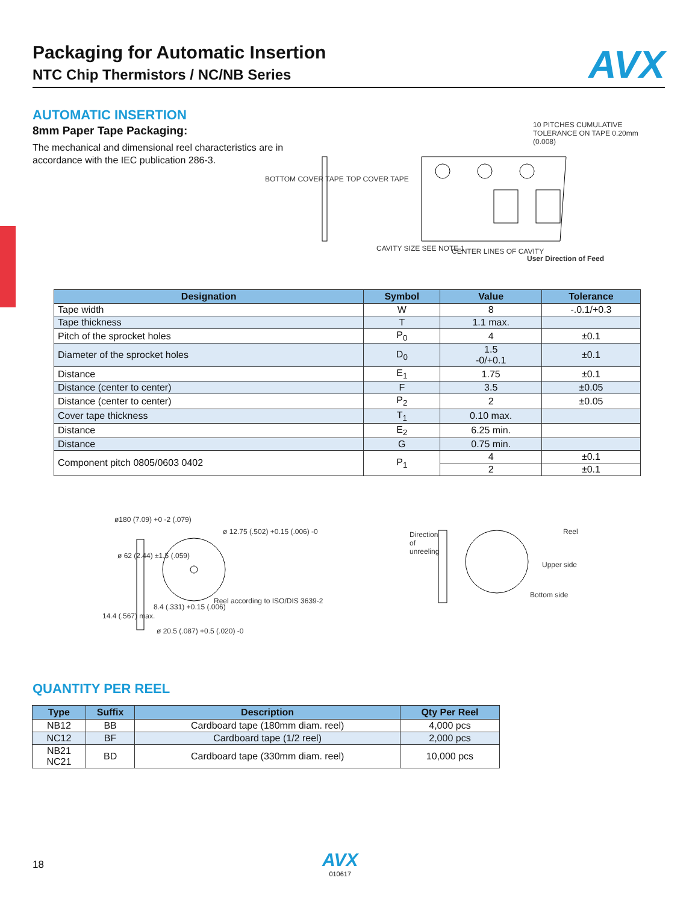Packaging for Automatic Insertion
NTC Chip Thermistors / NC/NB Series
AVX
AUTOMATIC INSERTION
8mm Paper Tape Packaging:
The mechanical and dimensional reel characteristics are in accordance with the IEC publication 286-3.
BOTTOM COVER TAPE TOP COVER TAPE
10 PITCHES CUMULATIVE TOLERANCE ON TAPE 0.20mm (0.008)
CAVITY SIZE SEE NOTE 1 CENTER LINES OF CAVITY
User Direction of Feed
| Designation | Symbol | Value | Tolerance |
| --- | --- | --- | --- |
| Tape width | W | 8 | -.0.1/+0.3 |
| Tape thickness | T | 1.1 max. | |
| Pitch of the sprocket holes | P<sub>0</sub> | 4 | ±0.1 |
| Diameter of the sprocket holes | D<sub>0</sub> | 1.5 -0/+0.1 | ±0.1 |
| Distance | E<sub>1</sub> | 1.75 | ±0.1 |
| Distance (center to center) | F | 3.5 | ±0.05 |
| Distance (center to center) | P<sub>2</sub> | 2 | ±0.05 |
| Cover tape thickness | T<sub>1</sub> | 0.10 max. | |
| Distance | E<sub>2</sub> | 6.25 min. | |
| Distance | G | 0.75 min. | |
| Component pitch 0805/0603 0402 | P<sub>1</sub> | 4 | ±0.1 |
| | | 2 | ±0.1 |
ø180 (7.09) +0 -2 (.079)
ø 12.75 (.502) +0.15 (.006) -0
ø 62 (2.44) ±1.5 (.059)
8.4 (.331) +0.15 (.006)
Reel according to ISO/DIS 3639-2
14.4 (.567) max.
ø 20.5 (.087) +0.5 (.020) -0
Direction of unreeling
Reel
Upper side
Bottom side
QUANTITY PER REEL
| Type | Suffix | Description | Qty Per Reel |
| --- | --- | --- | --- |
| NB12 | BB | Cardboard tape (180mm diam. reel) | 4,000 pcs |
| NC12 | BF | Cardboard tape (1/2 reel) | 2,000 pcs |
| NB21 NC21 | BD | Cardboard tape (330mm diam. reel) | 10,000 pcs |
18
AVX
010617